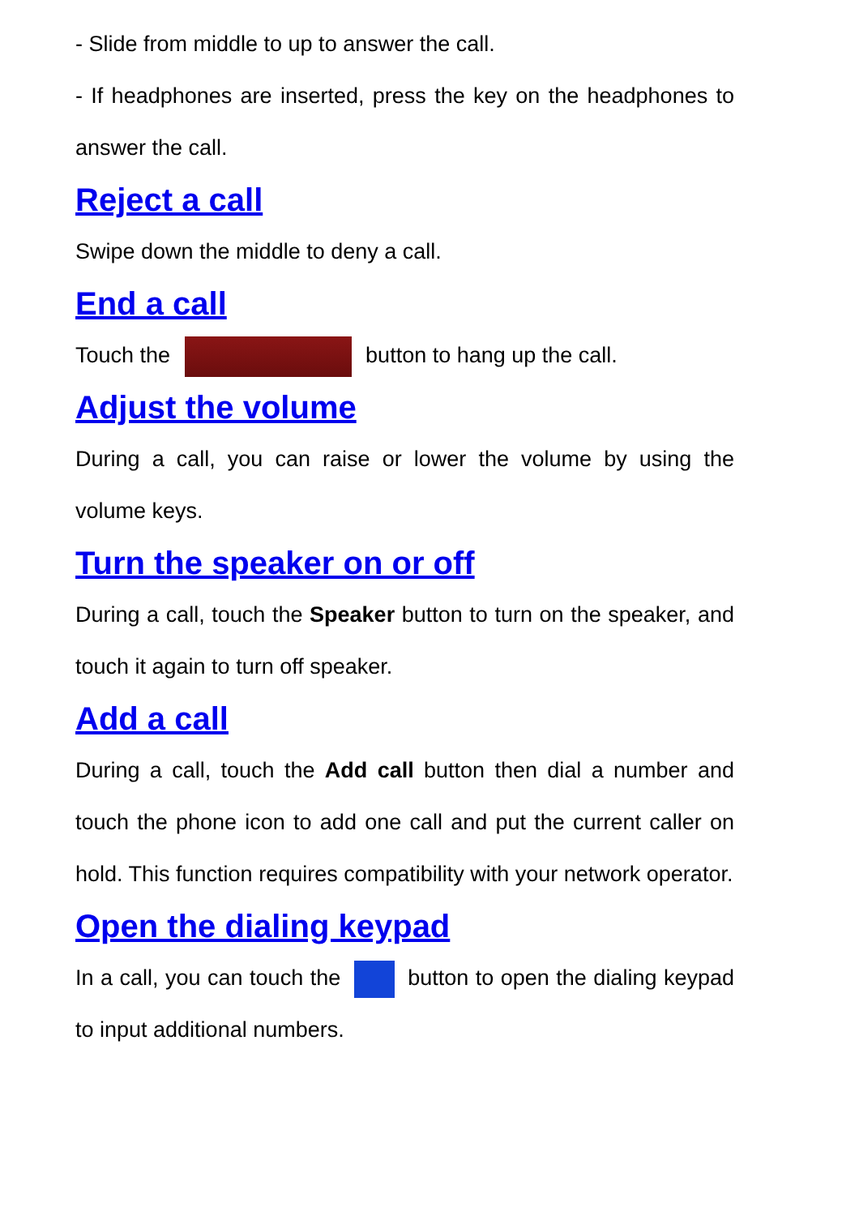- Slide from middle to up to answer the call.
- If headphones are inserted, press the key on the headphones to answer the call.
Reject a call
Swipe down the middle to deny a call.
End a call
Touch the button to hang up the call.
Adjust the volume
During a call, you can raise or lower the volume by using the volume keys.
Turn the speaker on or off
During a call, touch the Speaker button to turn on the speaker, and touch it again to turn off speaker.
Add a call
During a call, touch the Add call button then dial a number and touch the phone icon to add one call and put the current caller on hold. This function requires compatibility with your network operator.
Open the dialing keypad
In a call, you can touch the button to open the dialing keypad to input additional numbers.